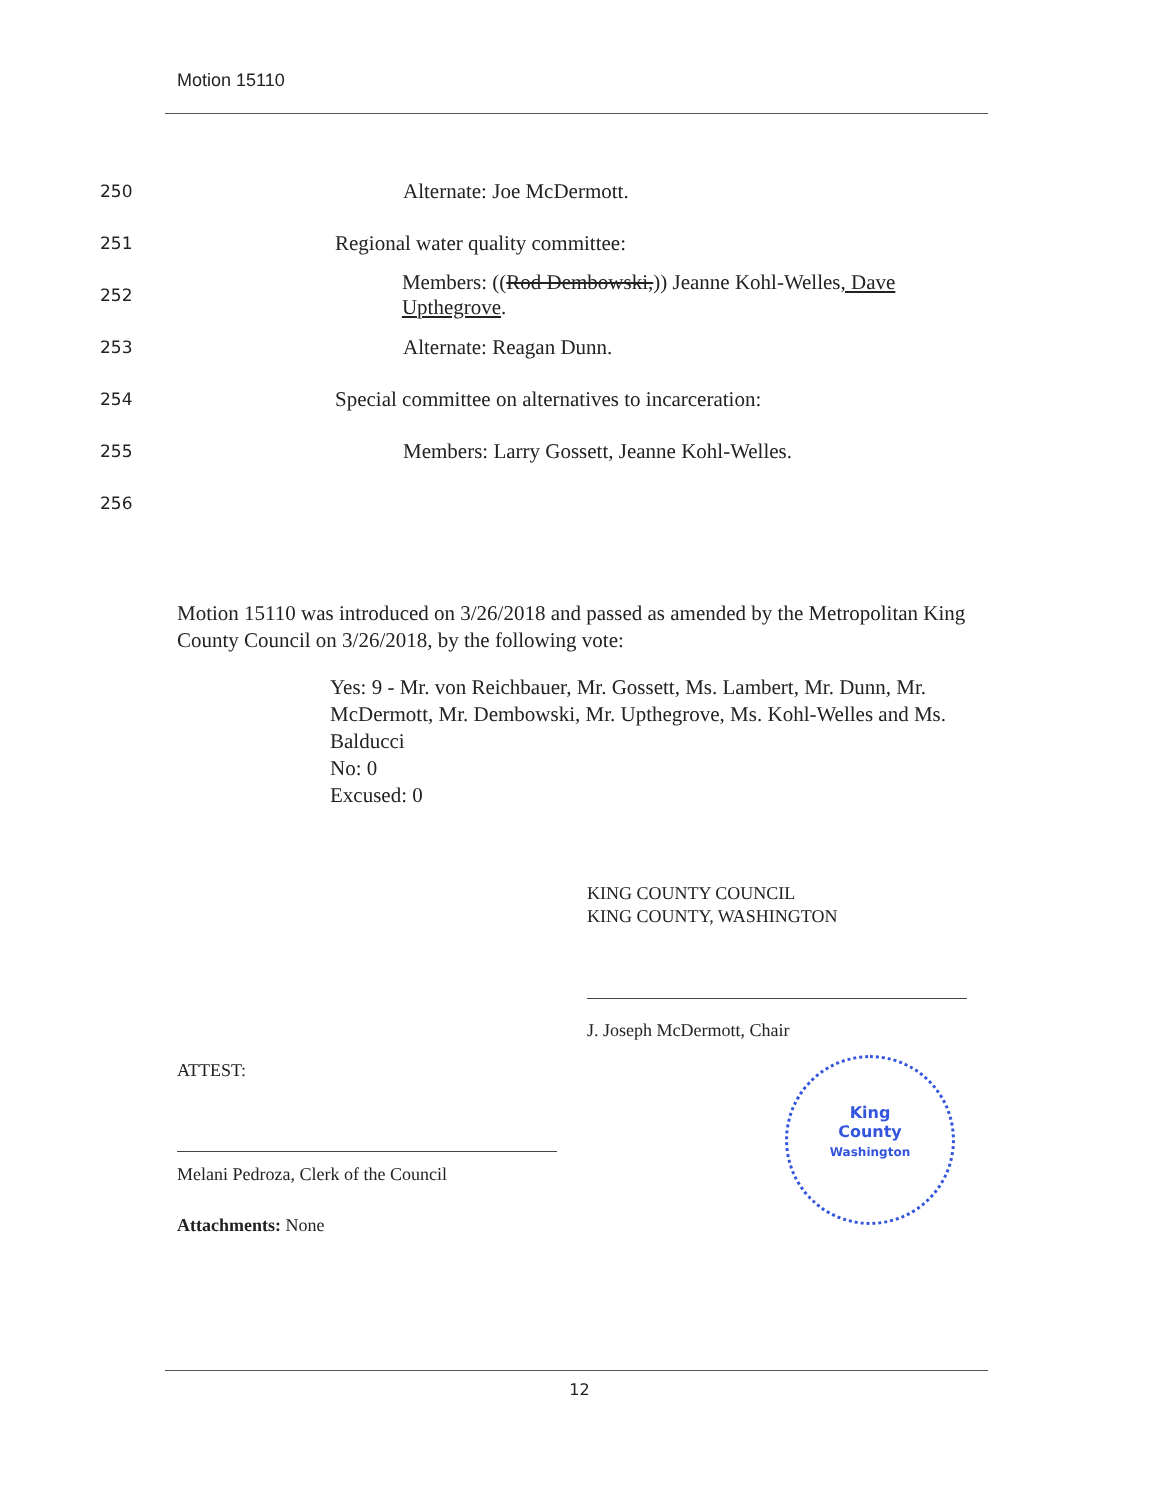Motion 15110
250 Alternate: Joe McDermott.
251 Regional water quality committee:
252 Members: ((Rod Dembowski,)) Jeanne Kohl-Welles, Dave Upthegrove.
253 Alternate: Reagan Dunn.
254 Special committee on alternatives to incarceration:
255 Members: Larry Gossett, Jeanne Kohl-Welles.
256
Motion 15110 was introduced on 3/26/2018 and passed as amended by the Metropolitan King County Council on 3/26/2018, by the following vote:
Yes: 9 - Mr. von Reichbauer, Mr. Gossett, Ms. Lambert, Mr. Dunn, Mr. McDermott, Mr. Dembowski, Mr. Upthegrove, Ms. Kohl-Welles and Ms. Balducci
No: 0
Excused: 0
KING COUNTY COUNCIL
KING COUNTY, WASHINGTON
J. Joseph McDermott, Chair
ATTEST:
Melani Pedroza, Clerk of the Council
Attachments: None
King
County
Washington
12